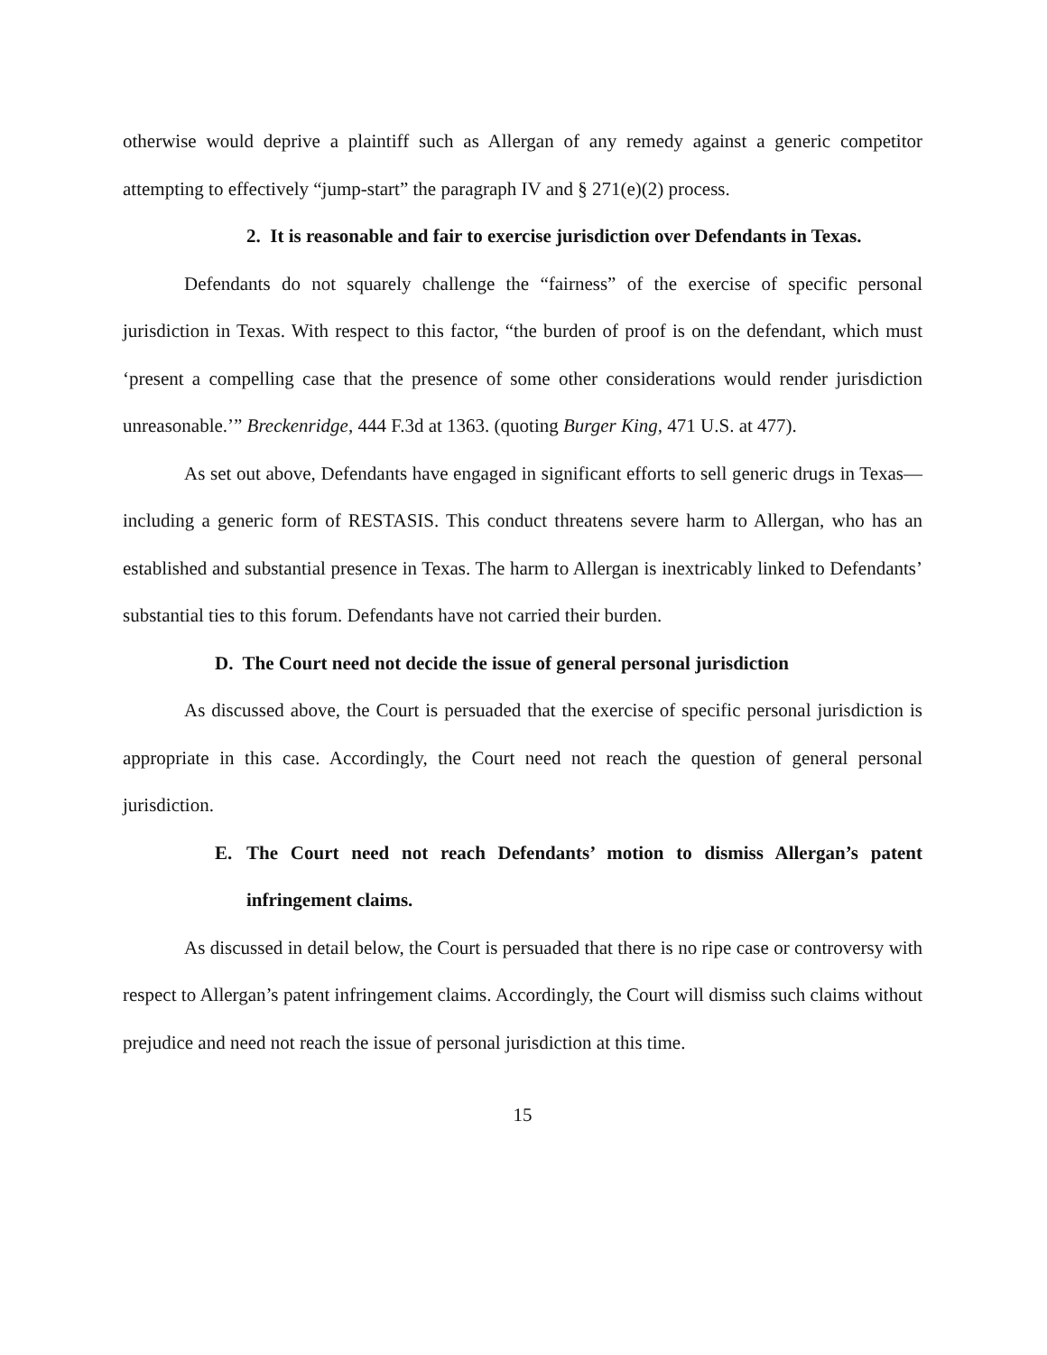otherwise would deprive a plaintiff such as Allergan of any remedy against a generic competitor attempting to effectively “jump-start” the paragraph IV and § 271(e)(2) process.
2. It is reasonable and fair to exercise jurisdiction over Defendants in Texas.
Defendants do not squarely challenge the “fairness” of the exercise of specific personal jurisdiction in Texas. With respect to this factor, “the burden of proof is on the defendant, which must ‘present a compelling case that the presence of some other considerations would render jurisdiction unreasonable.’” Breckenridge, 444 F.3d at 1363. (quoting Burger King, 471 U.S. at 477).
As set out above, Defendants have engaged in significant efforts to sell generic drugs in Texas—including a generic form of RESTASIS. This conduct threatens severe harm to Allergan, who has an established and substantial presence in Texas. The harm to Allergan is inextricably linked to Defendants’ substantial ties to this forum. Defendants have not carried their burden.
D. The Court need not decide the issue of general personal jurisdiction
As discussed above, the Court is persuaded that the exercise of specific personal jurisdiction is appropriate in this case. Accordingly, the Court need not reach the question of general personal jurisdiction.
E. The Court need not reach Defendants’ motion to dismiss Allergan’s patent infringement claims.
As discussed in detail below, the Court is persuaded that there is no ripe case or controversy with respect to Allergan’s patent infringement claims. Accordingly, the Court will dismiss such claims without prejudice and need not reach the issue of personal jurisdiction at this time.
15